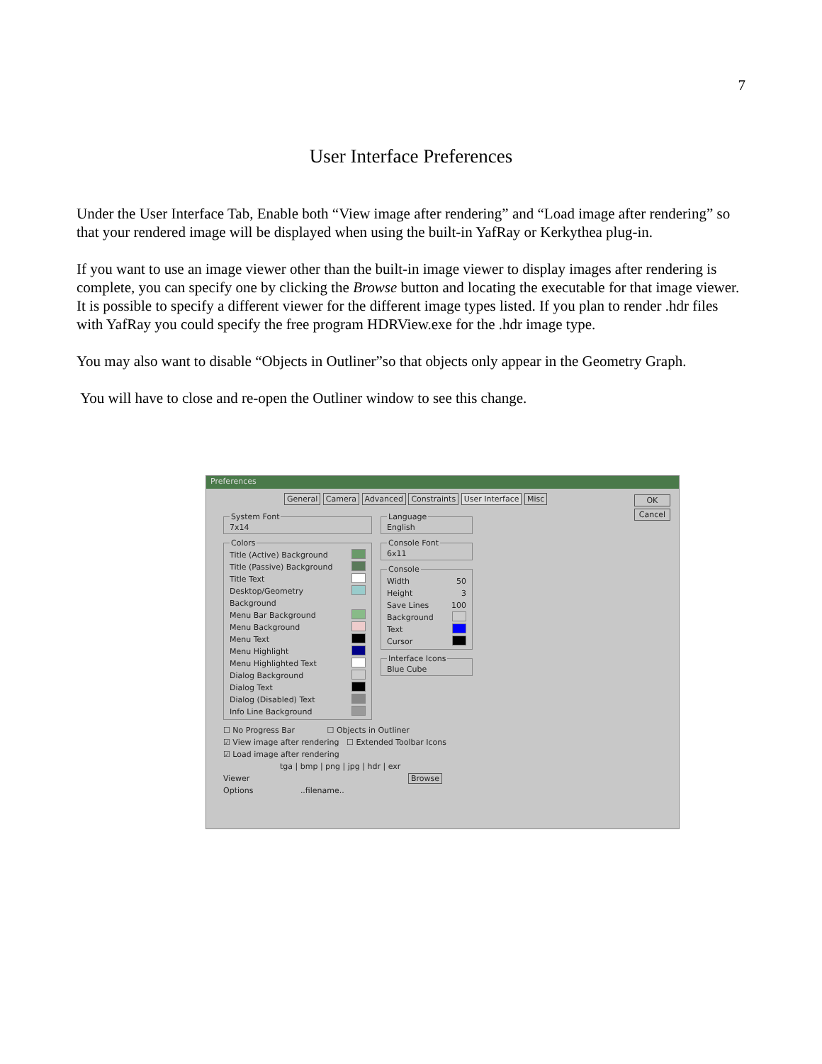7
User Interface Preferences
Under the User Interface Tab, Enable both “View image after rendering” and “Load image after rendering” so that your rendered image will be displayed when using the built-in YafRay or Kerkythea plug-in.
If you want to use an image viewer other than the built-in image viewer to display images after rendering is complete, you can specify one by clicking the Browse button and locating the executable for that image viewer. It is possible to specify a different viewer for the different image types listed. If you plan to render .hdr files with YafRay you could specify the free program HDRView.exe for the .hdr image type.
You may also want to disable “Objects in Outliner”so that objects only appear in the Geometry Graph.
You will have to close and re-open the Outliner window to see this change.
Preferences
OK
Cancel
General Camera Advanced Constraints User Interface Misc
System Font7x14 Colors
Title (Active) Background
Title (Passive) Background
Title Text
Desktop/Geometry Background
Menu Bar Background
Menu Background
Menu Text
Menu Highlight
Menu Highlighted Text
Dialog Background
Dialog Text
Dialog (Disabled) Text
Info Line Background
LanguageEnglish Console Font6x11 Console
Width 50
Height 3
Save Lines 100
Background
Text
Cursor
Interface IconsBlue Cube
☐ No Progress Bar ☐ Objects in Outliner
☑ View image after rendering ☐ Extended Toolbar Icons
☑ Load image after rendering
tga | bmp | png | jpg | hdr | exr
Viewer Browse
Options ..filename..